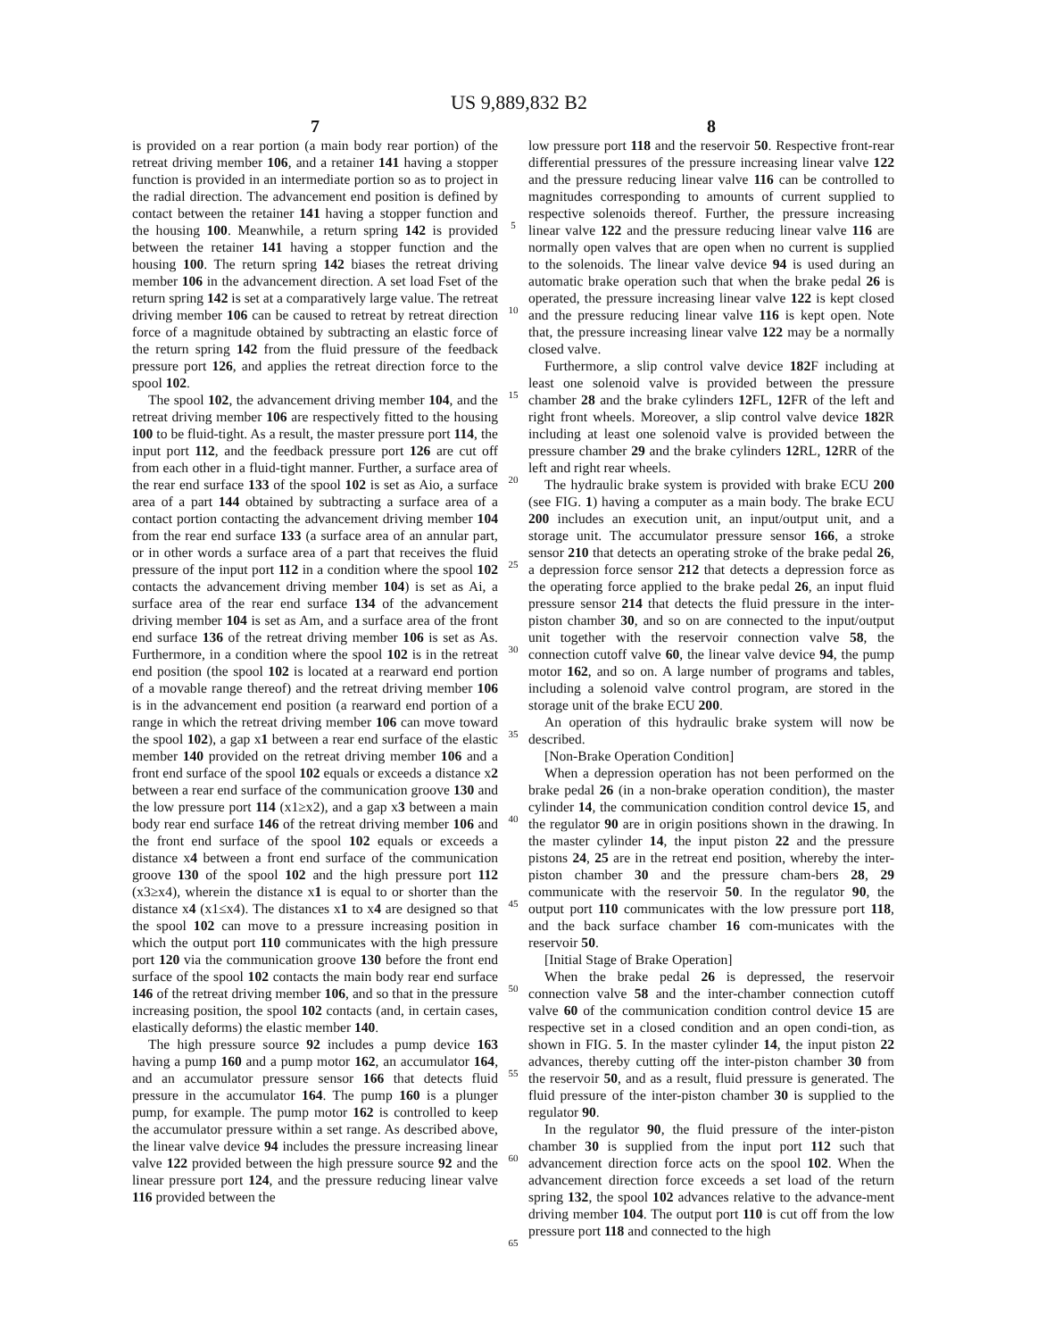US 9,889,832 B2
7
is provided on a rear portion (a main body rear portion) of the retreat driving member 106, and a retainer 141 having a stopper function is provided in an intermediate portion so as to project in the radial direction. The advancement end position is defined by contact between the retainer 141 having a stopper function and the housing 100. Meanwhile, a return spring 142 is provided between the retainer 141 having a stopper function and the housing 100. The return spring 142 biases the retreat driving member 106 in the advancement direction. A set load Fset of the return spring 142 is set at a comparatively large value. The retreat driving member 106 can be caused to retreat by retreat direction force of a magnitude obtained by subtracting an elastic force of the return spring 142 from the fluid pressure of the feedback pressure port 126, and applies the retreat direction force to the spool 102.
The spool 102, the advancement driving member 104, and the retreat driving member 106 are respectively fitted to the housing 100 to be fluid-tight. As a result, the master pressure port 114, the input port 112, and the feedback pressure port 126 are cut off from each other in a fluid-tight manner. Further, a surface area of the rear end surface 133 of the spool 102 is set as Aio, a surface area of a part 144 obtained by subtracting a surface area of a contact portion contacting the advancement driving member 104 from the rear end surface 133 (a surface area of an annular part, or in other words a surface area of a part that receives the fluid pressure of the input port 112 in a condition where the spool 102 contacts the advancement driving member 104) is set as Ai, a surface area of the rear end surface 134 of the advancement driving member 104 is set as Am, and a surface area of the front end surface 136 of the retreat driving member 106 is set as As. Furthermore, in a condition where the spool 102 is in the retreat end position (the spool 102 is located at a rearward end portion of a movable range thereof) and the retreat driving member 106 is in the advancement end position (a rearward end portion of a range in which the retreat driving member 106 can move toward the spool 102), a gap x1 between a rear end surface of the elastic member 140 provided on the retreat driving member 106 and a front end surface of the spool 102 equals or exceeds a distance x2 between a rear end surface of the communication groove 130 and the low pressure port 114 (x1≥x2), and a gap x3 between a main body rear end surface 146 of the retreat driving member 106 and the front end surface of the spool 102 equals or exceeds a distance x4 between a front end surface of the communication groove 130 of the spool 102 and the high pressure port 112 (x3≥x4), wherein the distance x1 is equal to or shorter than the distance x4 (x1≤x4). The distances x1 to x4 are designed so that the spool 102 can move to a pressure increasing position in which the output port 110 communicates with the high pressure port 120 via the communication groove 130 before the front end surface of the spool 102 contacts the main body rear end surface 146 of the retreat driving member 106, and so that in the pressure increasing position, the spool 102 contacts (and, in certain cases, elastically deforms) the elastic member 140.
The high pressure source 92 includes a pump device 163 having a pump 160 and a pump motor 162, an accumulator 164, and an accumulator pressure sensor 166 that detects fluid pressure in the accumulator 164. The pump 160 is a plunger pump, for example. The pump motor 162 is controlled to keep the accumulator pressure within a set range. As described above, the linear valve device 94 includes the pressure increasing linear valve 122 provided between the high pressure source 92 and the linear pressure port 124, and the pressure reducing linear valve 116 provided between the
5
10
15
20
25
30
35
40
45
50
55
60
65
8
low pressure port 118 and the reservoir 50. Respective front-rear differential pressures of the pressure increasing linear valve 122 and the pressure reducing linear valve 116 can be controlled to magnitudes corresponding to amounts of current supplied to respective solenoids thereof. Further, the pressure increasing linear valve 122 and the pressure reducing linear valve 116 are normally open valves that are open when no current is supplied to the solenoids. The linear valve device 94 is used during an automatic brake operation such that when the brake pedal 26 is operated, the pressure increasing linear valve 122 is kept closed and the pressure reducing linear valve 116 is kept open. Note that, the pressure increasing linear valve 122 may be a normally closed valve.
Furthermore, a slip control valve device 182 F including at least one solenoid valve is provided between the pressure chamber 28 and the brake cylinders 12 FL, 12 FR of the left and right front wheels. Moreover, a slip control valve device 182 R including at least one solenoid valve is provided between the pressure chamber 29 and the brake cylinders 12 RL, 12 RR of the left and right rear wheels.
The hydraulic brake system is provided with brake ECU 200 (see FIG. 1) having a computer as a main body. The brake ECU 200 includes an execution unit, an input/output unit, and a storage unit. The accumulator pressure sensor 166, a stroke sensor 210 that detects an operating stroke of the brake pedal 26, a depression force sensor 212 that detects a depression force as the operating force applied to the brake pedal 26, an input fluid pressure sensor 214 that detects the fluid pressure in the inter-piston chamber 30, and so on are connected to the input/output unit together with the reservoir connection valve 58, the connection cutoff valve 60, the linear valve device 94, the pump motor 162, and so on. A large number of programs and tables, including a solenoid valve control program, are stored in the storage unit of the brake ECU 200.
An operation of this hydraulic brake system will now be described.
[Non-Brake Operation Condition]
When a depression operation has not been performed on the brake pedal 26 (in a non-brake operation condition), the master cylinder 14, the communication condition control device 15, and the regulator 90 are in origin positions shown in the drawing. In the master cylinder 14, the input piston 22 and the pressure pistons 24, 25 are in the retreat end position, whereby the inter-piston chamber 30 and the pressure cham-bers 28, 29 communicate with the reservoir 50. In the regulator 90, the output port 110 communicates with the low pressure port 118, and the back surface chamber 16 com-municates with the reservoir 50.
[Initial Stage of Brake Operation]
When the brake pedal 26 is depressed, the reservoir connection valve 58 and the inter-chamber connection cutoff valve 60 of the communication condition control device 15 are respective set in a closed condition and an open condi-tion, as shown in FIG. 5. In the master cylinder 14, the input piston 22 advances, thereby cutting off the inter-piston chamber 30 from the reservoir 50, and as a result, fluid pressure is generated. The fluid pressure of the inter-piston chamber 30 is supplied to the regulator 90.
In the regulator 90, the fluid pressure of the inter-piston chamber 30 is supplied from the input port 112 such that advancement direction force acts on the spool 102. When the advancement direction force exceeds a set load of the return spring 132, the spool 102 advances relative to the advance-ment driving member 104. The output port 110 is cut off from the low pressure port 118 and connected to the high